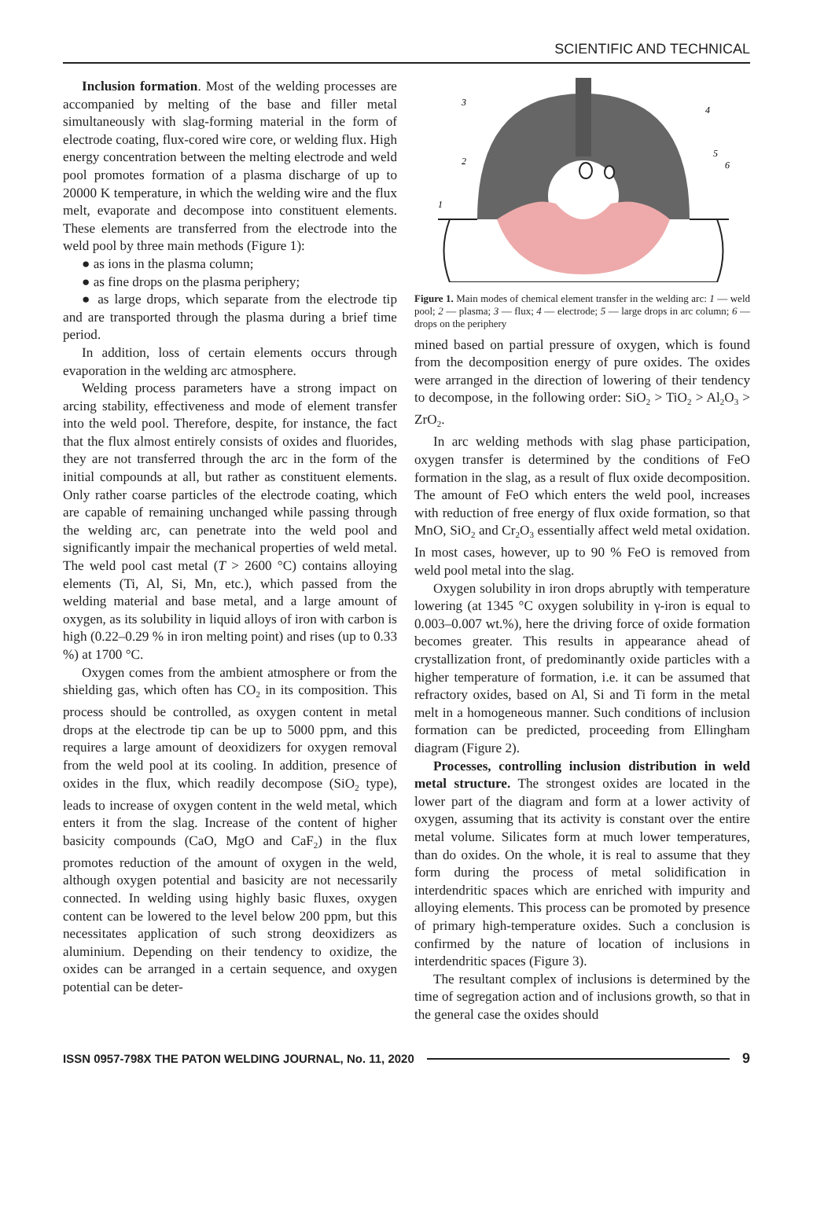SCIENTIFIC AND TECHNICAL
Inclusion formation. Most of the welding processes are accompanied by melting of the base and filler metal simultaneously with slag-forming material in the form of electrode coating, flux-cored wire core, or welding flux. High energy concentration between the melting electrode and weld pool promotes formation of a plasma discharge of up to 20000 K temperature, in which the welding wire and the flux melt, evaporate and decompose into constituent elements. These elements are transferred from the electrode into the weld pool by three main methods (Figure 1):
● as ions in the plasma column;
● as fine drops on the plasma periphery;
● as large drops, which separate from the electrode tip and are transported through the plasma during a brief time period.
In addition, loss of certain elements occurs through evaporation in the welding arc atmosphere.
Welding process parameters have a strong impact on arcing stability, effectiveness and mode of element transfer into the weld pool. Therefore, despite, for instance, the fact that the flux almost entirely consists of oxides and fluorides, they are not transferred through the arc in the form of the initial compounds at all, but rather as constituent elements. Only rather coarse particles of the electrode coating, which are capable of remaining unchanged while passing through the welding arc, can penetrate into the weld pool and significantly impair the mechanical properties of weld metal. The weld pool cast metal (T > 2600 °C) contains alloying elements (Ti, Al, Si, Mn, etc.), which passed from the welding material and base metal, and a large amount of oxygen, as its solubility in liquid alloys of iron with carbon is high (0.22–0.29 % in iron melting point) and rises (up to 0.33 %) at 1700 °C.
Oxygen comes from the ambient atmosphere or from the shielding gas, which often has CO<sub>2</sub> in its composition. This process should be controlled, as oxygen content in metal drops at the electrode tip can be up to 5000 ppm, and this requires a large amount of deoxidizers for oxygen removal from the weld pool at its cooling. In addition, presence of oxides in the flux, which readily decompose (SiO<sub>2</sub> type), leads to increase of oxygen content in the weld metal, which enters it from the slag. Increase of the content of higher basicity compounds (CaO, MgO and CaF<sub>2</sub>) in the flux promotes reduction of the amount of oxygen in the weld, although oxygen potential and basicity are not necessarily connected. In welding using highly basic fluxes, oxygen content can be lowered to the level below 200 ppm, but this necessitates application of such strong deoxidizers as aluminium. Depending on their tendency to oxidize, the oxides can be arranged in a certain sequence, and oxygen potential can be deter-
3
4
5
6
2
1
Figure 1. Main modes of chemical element transfer in the welding arc: 1 — weld pool; 2 — plasma; 3 — flux; 4 — electrode; 5 — large drops in arc column; 6 — drops on the periphery
mined based on partial pressure of oxygen, which is found from the decomposition energy of pure oxides. The oxides were arranged in the direction of lowering of their tendency to decompose, in the following order: SiO<sub>2</sub> > TiO<sub>2</sub> > Al<sub>2</sub>O<sub>3</sub> > ZrO<sub>2</sub>.
In arc welding methods with slag phase participation, oxygen transfer is determined by the conditions of FeO formation in the slag, as a result of flux oxide decomposition. The amount of FeO which enters the weld pool, increases with reduction of free energy of flux oxide formation, so that MnO, SiO<sub>2</sub> and Cr<sub>2</sub>O<sub>3</sub> essentially affect weld metal oxidation. In most cases, however, up to 90 % FeO is removed from weld pool metal into the slag.
Oxygen solubility in iron drops abruptly with temperature lowering (at 1345 °C oxygen solubility in γ-iron is equal to 0.003–0.007 wt.%), here the driving force of oxide formation becomes greater. This results in appearance ahead of crystallization front, of predominantly oxide particles with a higher temperature of formation, i.e. it can be assumed that refractory oxides, based on Al, Si and Ti form in the metal melt in a homogeneous manner. Such conditions of inclusion formation can be predicted, proceeding from Ellingham diagram (Figure 2).
Processes, controlling inclusion distribution in weld metal structure. The strongest oxides are located in the lower part of the diagram and form at a lower activity of oxygen, assuming that its activity is constant over the entire metal volume. Silicates form at much lower temperatures, than do oxides. On the whole, it is real to assume that they form during the process of metal solidification in interdendritic spaces which are enriched with impurity and alloying elements. This process can be promoted by presence of primary high-temperature oxides. Such a conclusion is confirmed by the nature of location of inclusions in interdendritic spaces (Figure 3).
The resultant complex of inclusions is determined by the time of segregation action and of inclusions growth, so that in the general case the oxides should
ISSN 0957-798X THE PATON WELDING JOURNAL, No. 11, 2020 9